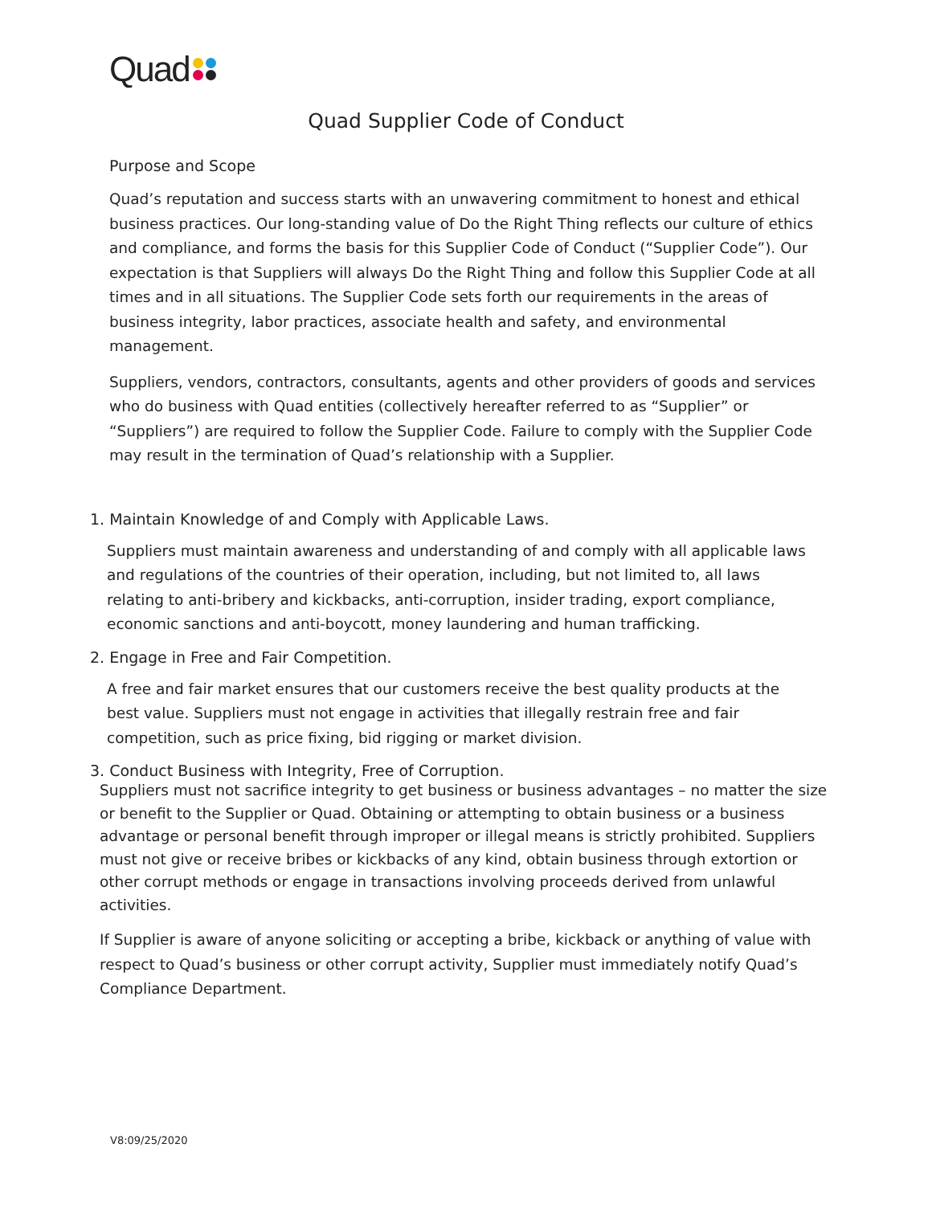Quad
Quad Supplier Code of Conduct
Purpose and Scope
Quad’s reputation and success starts with an unwavering commitment to honest and ethical business practices. Our long-standing value of Do the Right Thing reflects our culture of ethics and compliance, and forms the basis for this Supplier Code of Conduct (“Supplier Code”). Our expectation is that Suppliers will always Do the Right Thing and follow this Supplier Code at all times and in all situations. The Supplier Code sets forth our requirements in the areas of business integrity, labor practices, associate health and safety, and environmental management.
Suppliers, vendors, contractors, consultants, agents and other providers of goods and services who do business with Quad entities (collectively hereafter referred to as “Supplier” or “Suppliers”) are required to follow the Supplier Code. Failure to comply with the Supplier Code may result in the termination of Quad’s relationship with a Supplier.
1. Maintain Knowledge of and Comply with Applicable Laws.
Suppliers must maintain awareness and understanding of and comply with all applicable laws and regulations of the countries of their operation, including, but not limited to, all laws relating to anti-bribery and kickbacks, anti-corruption, insider trading, export compliance, economic sanctions and anti-boycott, money laundering and human trafficking.
2. Engage in Free and Fair Competition.
A free and fair market ensures that our customers receive the best quality products at the best value. Suppliers must not engage in activities that illegally restrain free and fair competition, such as price fixing, bid rigging or market division.
3. Conduct Business with Integrity, Free of Corruption.
Suppliers must not sacrifice integrity to get business or business advantages – no matter the size or benefit to the Supplier or Quad. Obtaining or attempting to obtain business or a business advantage or personal benefit through improper or illegal means is strictly prohibited. Suppliers must not give or receive bribes or kickbacks of any kind, obtain business through extortion or other corrupt methods or engage in transactions involving proceeds derived from unlawful activities.
If Supplier is aware of anyone soliciting or accepting a bribe, kickback or anything of value with respect to Quad’s business or other corrupt activity, Supplier must immediately notify Quad’s Compliance Department.
V8:09/25/2020